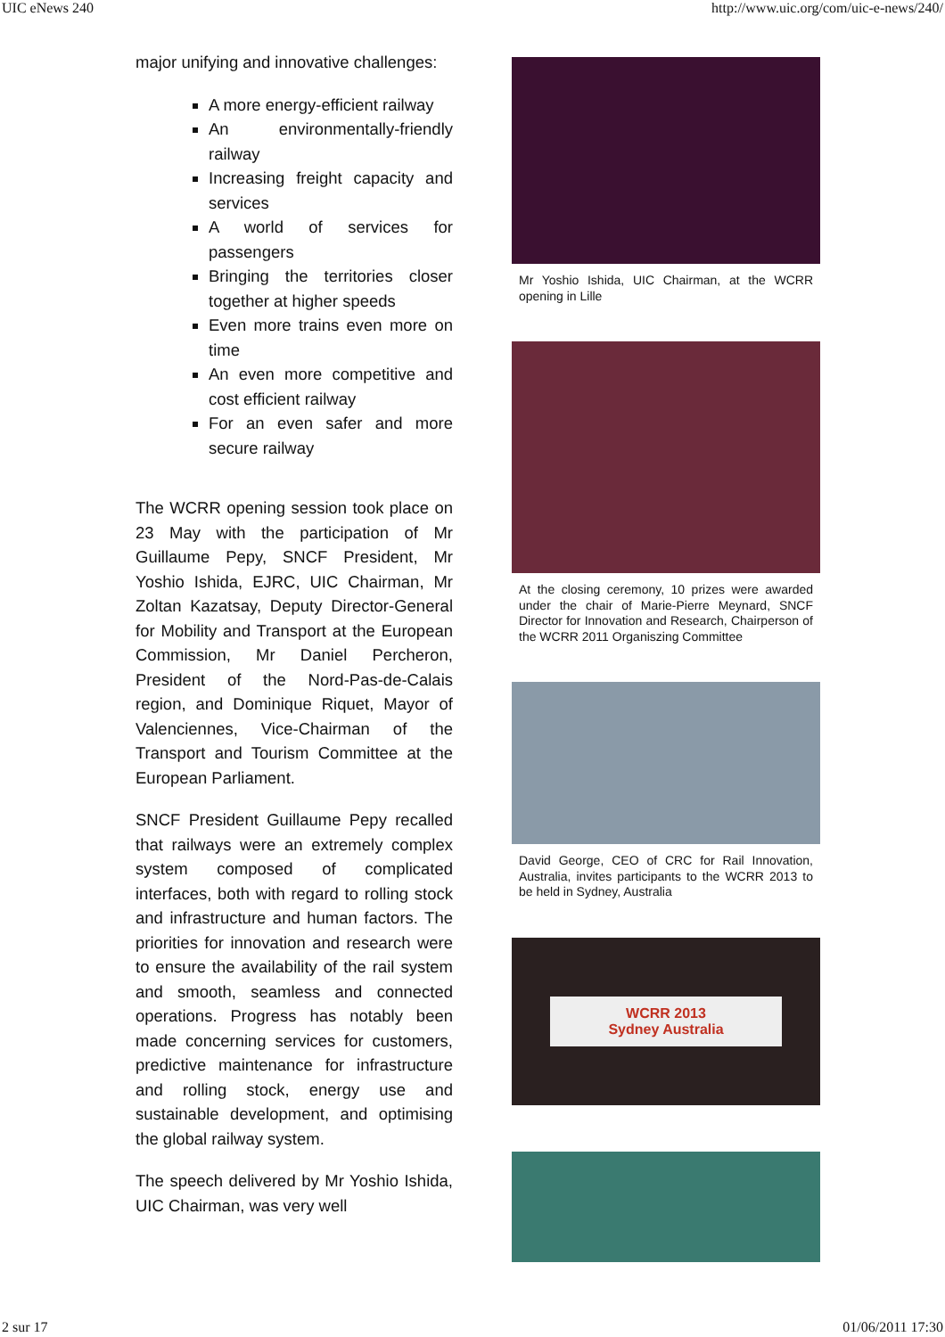UIC eNews 240 http://www.uic.org/com/uic-e-news/240/
major unifying and innovative challenges:
A more energy-efficient railway
An environmentally-friendly railway
Increasing freight capacity and services
A world of services for passengers
Bringing the territories closer together at higher speeds
Even more trains even more on time
An even more competitive and cost efficient railway
For an even safer and more secure railway
The WCRR opening session took place on 23 May with the participation of Mr Guillaume Pepy, SNCF President, Mr Yoshio Ishida, EJRC, UIC Chairman, Mr Zoltan Kazatsay, Deputy Director-General for Mobility and Transport at the European Commission, Mr Daniel Percheron, President of the Nord-Pas-de-Calais region, and Dominique Riquet, Mayor of Valenciennes, Vice-Chairman of the Transport and Tourism Committee at the European Parliament.
SNCF President Guillaume Pepy recalled that railways were an extremely complex system composed of complicated interfaces, both with regard to rolling stock and infrastructure and human factors. The priorities for innovation and research were to ensure the availability of the rail system and smooth, seamless and connected operations. Progress has notably been made concerning services for customers, predictive maintenance for infrastructure and rolling stock, energy use and sustainable development, and optimising the global railway system.
The speech delivered by Mr Yoshio Ishida, UIC Chairman, was very well
Mr Yoshio Ishida, UIC Chairman, at the WCRR opening in Lille
At the closing ceremony, 10 prizes were awarded under the chair of Marie-Pierre Meynard, SNCF Director for Innovation and Research, Chairperson of the WCRR 2011 Organiszing Committee
David George, CEO of CRC for Rail Innovation, Australia, invites participants to the WCRR 2013 to be held in Sydney, Australia
WCRR 2013
Sydney Australia
2 sur 17 01/06/2011 17:30